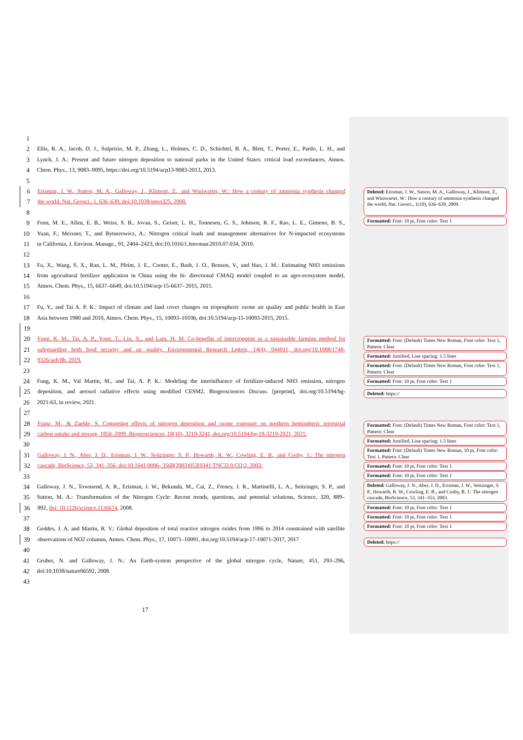1
2 Ellis, R. A., Jacob, D. J., Sulprizio, M. P., Zhang, L., Holmes, C. D., Schichtel, B. A., Blett, T., Porter, E., Pardo, L. H., and
3 Lynch, J. A.: Present and future nitrogen deposition to national parks in the United States: critical load exceedances, Atmos.
4 Chem. Phys., 13, 9083–9095, https://doi.org/10.5194/acp13-9083-2013, 2013.
5
6 Erisman, J. W., Sutton, M. A., Galloway, J., Klimont, Z., and Winiwarter, W.: How a century of ammonia synthesis changed
7 the world, Nat. Geosci., 1, 636–639, doi:10.1038/ngeo325, 2008.
8
9 Fenn, M. E., Allen, E. B., Weiss, S. B., Jovan, S., Geiser, L. H., Tonnesen, G. S., Johnson, R. F., Rao, L. E., Gimeno, B. S.,
10 Yuan, F., Meixner, T., and Bytnerowicz, A.: Nitrogen critical loads and management alternatives for N-impacted ecosystems
11 in California, J. Environ. Manage., 91, 2404–2423, doi:10.1016/J.Jenvman.2010.07.034, 2010.
12
13 Fu, X., Wang, S. X., Ran, L. M., Pleim, J. E., Cooter, E., Bash, J. O., Benson, V., and Hao, J. M.: Estimating NH3 emissions
14 from agricultural fertilizer application in China using the bi- directional CMAQ model coupled to an agro-ecosystem model,
15 Atmos. Chem. Phys., 15, 6637–6649, doi:10.5194/acp-15-6637- 2015, 2015.
16
17 Fu, Y., and Tai A. P. K.: Impact of climate and land cover changes on tropospheric ozone air quality and public health in East
18 Asia between 1980 and 2010, Atmos. Chem. Phys., 15, 10093–10106, doi:10.5194/acp-15-10093-2015, 2015.
19
20 Fung, K. M., Tai, A. P., Yong, T., Liu, X., and Lam, H. M. Co-benefits of intercropping as a sustainable farming method for
21 safeguarding both food security and air quality. Environmental Research Letters, 14(4), 044011, doi.org/10.1088/1748-
22 9326/aafc8b, 2019.
23
24 Fung, K. M., Val Martin, M., and Tai, A. P. K.: Modeling the interinfluence of fertilizer-induced NH3 emission, nitrogen
25 deposition, and aerosol radiative effects using modified CESM2, Biogeosciences Discuss. [preprint], doi.org/10.5194/bg-
26 2021-63, in review, 2021.
27
28 Franz, M., & Zaehle, S. Competing effects of nitrogen deposition and ozone exposure on northern hemispheric terrestrial
29 carbon uptake and storage, 1850–2099. Biogeosciences, 18(10), 3219-3241, doi.org/10.5194/bg-18-3219-2021, 2021.
30
31 Galloway, J. N., Aber, J. D., Erisman, J. W., Seitzinger, S. P., Howarth, R. W., Cowling, E. B., and Cosby, J.: The nitrogen
32 cascade, BioScience, 53, 341–356, doi:10.1641/0006- 3568(2003)053[0341:TNC]2.0.CO;2, 2003.
33
34 Galloway, J. N., Townsend, A. R., Erisman, J. W., Bekunda, M., Cai, Z., Freney, J. R., Martinelli, L. A., Seitzinger, S. P., and
35 Sutton, M. A.: Transformation of the Nitrogen Cycle: Recent trends, questions, and potential solutions, Science, 320, 889–
36 892, doi: 10.1126/science.1136674, 2008.
37
38 Geddes, J. A. and Martin, R. V.: Global deposition of total reactive nitrogen oxides from 1996 to 2014 constrained with satellite
39 observations of NO2 columns, Atmos. Chem. Phys., 17, 10071–10091, doi.org/10.5194/acp-17-10071-2017, 2017
40
41 Gruber, N. and Galloway, J. N.: An Earth-system perspective of the global nitrogen cycle, Nature, 451, 293–296,
42 doi:10.1038/nature06592, 2008.
43
17
Deleted: Erisman, J. W., Sutton, M. A., Galloway, J., Klimont, Z., and Winiwarter, W.: How a century of ammonia synthesis changed the world, Nat. Geosci., 1(10), 636–639, 2009.
Formatted: Font: 10 pt, Font color: Text 1
Formatted: Font: (Default) Times New Roman, Font color: Text 1, Pattern: Clear
Formatted: Justified, Line spacing: 1.5 lines
Formatted: Font: (Default) Times New Roman, Font color: Text 1, Pattern: Clear
Formatted: Font: 10 pt, Font color: Text 1
Deleted: https://
Formatted: Font: (Default) Times New Roman, Font color: Text 1, Pattern: Clear
Formatted: Justified, Line spacing: 1.5 lines
Formatted: Font: (Default) Times New Roman, 10 pt, Font color: Text 1, Pattern: Clear
Formatted: Font: 10 pt, Font color: Text 1
Formatted: Font: 10 pt, Font color: Text 1
Deleted: Galloway, J. N., Aber, J. D., Erisman, J. W., Seitzinger, S. P., Howarth, R. W., Cowling, E. B., and Cosby, B. J.: The nitrogen cascade, BioScience, 53, 341–353, 2003.
Formatted: Font: 10 pt, Font color: Text 1
Formatted: Font: 10 pt, Font color: Text 1
Formatted: Font: 10 pt, Font color: Text 1
Deleted: https://